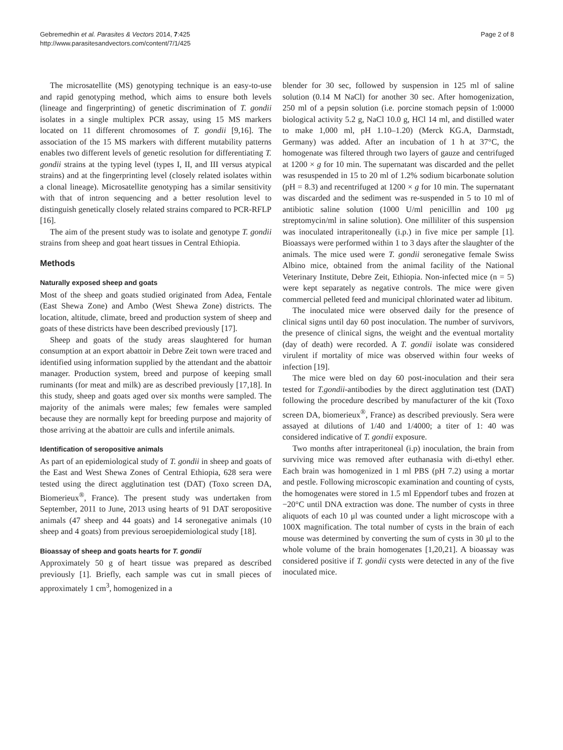Gebremedhin et al. Parasites & Vectors 2014, 7:425
http://www.parasitesandvectors.com/content/7/1/425
Page 2 of 8
The microsatellite (MS) genotyping technique is an easy-to-use and rapid genotyping method, which aims to ensure both levels (lineage and fingerprinting) of genetic discrimination of T. gondii isolates in a single multiplex PCR assay, using 15 MS markers located on 11 different chromosomes of T. gondii [9,16]. The association of the 15 MS markers with different mutability patterns enables two different levels of genetic resolution for differentiating T. gondii strains at the typing level (types I, II, and III versus atypical strains) and at the fingerprinting level (closely related isolates within a clonal lineage). Microsatellite genotyping has a similar sensitivity with that of intron sequencing and a better resolution level to distinguish genetically closely related strains compared to PCR-RFLP [16].
The aim of the present study was to isolate and genotype T. gondii strains from sheep and goat heart tissues in Central Ethiopia.
Methods
Naturally exposed sheep and goats
Most of the sheep and goats studied originated from Adea, Fentale (East Shewa Zone) and Ambo (West Shewa Zone) districts. The location, altitude, climate, breed and production system of sheep and goats of these districts have been described previously [17].
Sheep and goats of the study areas slaughtered for human consumption at an export abattoir in Debre Zeit town were traced and identified using information supplied by the attendant and the abattoir manager. Production system, breed and purpose of keeping small ruminants (for meat and milk) are as described previously [17,18]. In this study, sheep and goats aged over six months were sampled. The majority of the animals were males; few females were sampled because they are normally kept for breeding purpose and majority of those arriving at the abattoir are culls and infertile animals.
Identification of seropositive animals
As part of an epidemiological study of T. gondii in sheep and goats of the East and West Shewa Zones of Central Ethiopia, 628 sera were tested using the direct agglutination test (DAT) (Toxo screen DA, Biomerieux<sup>®</sup>, France). The present study was undertaken from September, 2011 to June, 2013 using hearts of 91 DAT seropositive animals (47 sheep and 44 goats) and 14 seronegative animals (10 sheep and 4 goats) from previous seroepidemiological study [18].
Bioassay of sheep and goats hearts for T. gondii
Approximately 50 g of heart tissue was prepared as described previously [1]. Briefly, each sample was cut in small pieces of approximately 1 cm<sup>3</sup>, homogenized in a
blender for 30 sec, followed by suspension in 125 ml of saline solution (0.14 M NaCl) for another 30 sec. After homogenization, 250 ml of a pepsin solution (i.e. porcine stomach pepsin of 1:0000 biological activity 5.2 g, NaCl 10.0 g, HCl 14 ml, and distilled water to make 1,000 ml, pH 1.10–1.20) (Merck KG.A, Darmstadt, Germany) was added. After an incubation of 1 h at 37°C, the homogenate was filtered through two layers of gauze and centrifuged at 1200 × g for 10 min. The supernatant was discarded and the pellet was resuspended in 15 to 20 ml of 1.2% sodium bicarbonate solution (pH = 8.3) and recentrifuged at 1200 × g for 10 min. The supernatant was discarded and the sediment was re-suspended in 5 to 10 ml of antibiotic saline solution (1000 U/ml penicillin and 100 μg streptomycin/ml in saline solution). One milliliter of this suspension was inoculated intraperitoneally (i.p.) in five mice per sample [1]. Bioassays were performed within 1 to 3 days after the slaughter of the animals. The mice used were T. gondii seronegative female Swiss Albino mice, obtained from the animal facility of the National Veterinary Institute, Debre Zeit, Ethiopia. Non-infected mice (n = 5) were kept separately as negative controls. The mice were given commercial pelleted feed and municipal chlorinated water ad libitum.
The inoculated mice were observed daily for the presence of clinical signs until day 60 post inoculation. The number of survivors, the presence of clinical signs, the weight and the eventual mortality (day of death) were recorded. A T. gondii isolate was considered virulent if mortality of mice was observed within four weeks of infection [19].
The mice were bled on day 60 post-inoculation and their sera tested for T.gondii-antibodies by the direct agglutination test (DAT) following the procedure described by manufacturer of the kit (Toxo screen DA, biomerieux<sup>®</sup>, France) as described previously. Sera were assayed at dilutions of 1/40 and 1/4000; a titer of 1: 40 was considered indicative of T. gondii exposure.
Two months after intraperitoneal (i.p) inoculation, the brain from surviving mice was removed after euthanasia with di-ethyl ether. Each brain was homogenized in 1 ml PBS (pH 7.2) using a mortar and pestle. Following microscopic examination and counting of cysts, the homogenates were stored in 1.5 ml Eppendorf tubes and frozen at −20°C until DNA extraction was done. The number of cysts in three aliquots of each 10 μl was counted under a light microscope with a 100X magnification. The total number of cysts in the brain of each mouse was determined by converting the sum of cysts in 30 μl to the whole volume of the brain homogenates [1,20,21]. A bioassay was considered positive if T. gondii cysts were detected in any of the five inoculated mice.